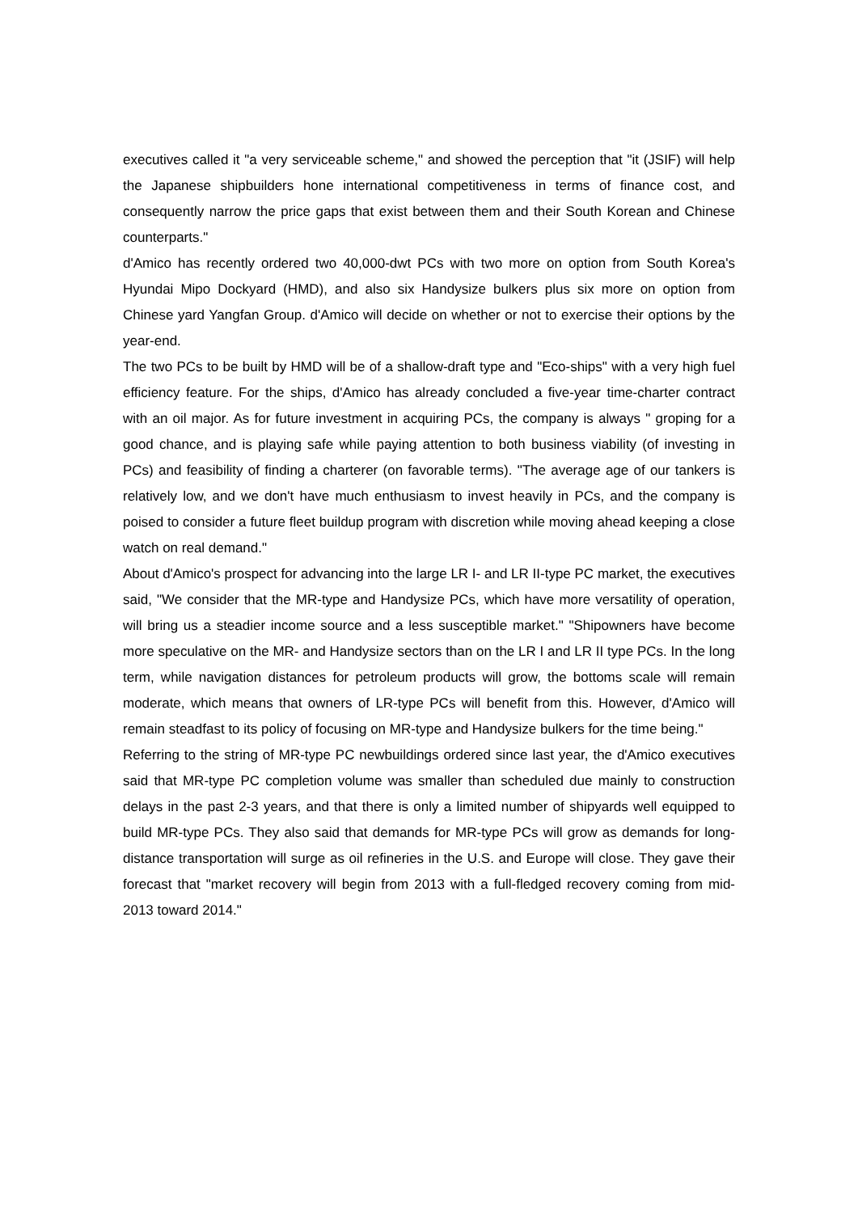executives called it "a very serviceable scheme," and showed the perception that "it (JSIF) will help the Japanese shipbuilders hone international competitiveness in terms of finance cost, and consequently narrow the price gaps that exist between them and their South Korean and Chinese counterparts."
d'Amico has recently ordered two 40,000-dwt PCs with two more on option from South Korea's Hyundai Mipo Dockyard (HMD), and also six Handysize bulkers plus six more on option from Chinese yard Yangfan Group. d'Amico will decide on whether or not to exercise their options by the year-end.
The two PCs to be built by HMD will be of a shallow-draft type and "Eco-ships" with a very high fuel efficiency feature. For the ships, d'Amico has already concluded a five-year time-charter contract with an oil major. As for future investment in acquiring PCs, the company is always " groping for a good chance, and is playing safe while paying attention to both business viability (of investing in PCs) and feasibility of finding a charterer (on favorable terms). "The average age of our tankers is relatively low, and we don't have much enthusiasm to invest heavily in PCs, and the company is poised to consider a future fleet buildup program with discretion while moving ahead keeping a close watch on real demand."
About d'Amico's prospect for advancing into the large LR I- and LR II-type PC market, the executives said, "We consider that the MR-type and Handysize PCs, which have more versatility of operation, will bring us a steadier income source and a less susceptible market." "Shipowners have become more speculative on the MR- and Handysize sectors than on the LR I and LR II type PCs. In the long term, while navigation distances for petroleum products will grow, the bottoms scale will remain moderate, which means that owners of LR-type PCs will benefit from this. However, d'Amico will remain steadfast to its policy of focusing on MR-type and Handysize bulkers for the time being."
Referring to the string of MR-type PC newbuildings ordered since last year, the d'Amico executives said that MR-type PC completion volume was smaller than scheduled due mainly to construction delays in the past 2-3 years, and that there is only a limited number of shipyards well equipped to build MR-type PCs. They also said that demands for MR-type PCs will grow as demands for long-distance transportation will surge as oil refineries in the U.S. and Europe will close. They gave their forecast that "market recovery will begin from 2013 with a full-fledged recovery coming from mid-2013 toward 2014."